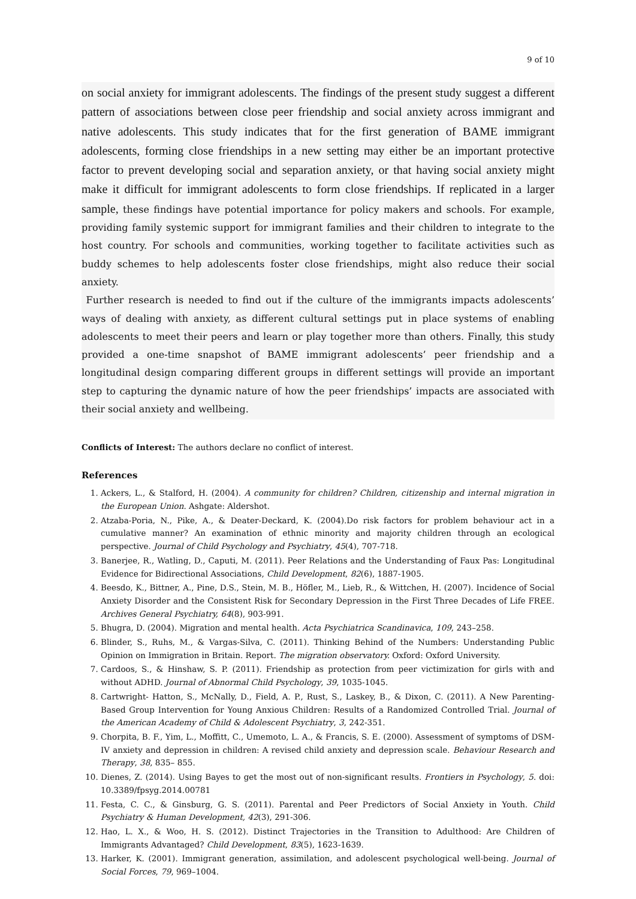9 of 10
on social anxiety for immigrant adolescents. The findings of the present study suggest a different pattern of associations between close peer friendship and social anxiety across immigrant and native adolescents. This study indicates that for the first generation of BAME immigrant adolescents, forming close friendships in a new setting may either be an important protective factor to prevent developing social and separation anxiety, or that having social anxiety might make it difficult for immigrant adolescents to form close friendships. If replicated in a larger sample, these findings have potential importance for policy makers and schools. For example, providing family systemic support for immigrant families and their children to integrate to the host country. For schools and communities, working together to facilitate activities such as buddy schemes to help adolescents foster close friendships, might also reduce their social anxiety.
Further research is needed to find out if the culture of the immigrants impacts adolescents’ ways of dealing with anxiety, as different cultural settings put in place systems of enabling adolescents to meet their peers and learn or play together more than others. Finally, this study provided a one-time snapshot of BAME immigrant adolescents’ peer friendship and a longitudinal design comparing different groups in different settings will provide an important step to capturing the dynamic nature of how the peer friendships’ impacts are associated with their social anxiety and wellbeing.
Conflicts of Interest: The authors declare no conflict of interest.
References
1. Ackers, L., & Stalford, H. (2004). A community for children? Children, citizenship and internal migration in the European Union. Ashgate: Aldershot.
2. Atzaba-Poria, N., Pike, A., & Deater-Deckard, K. (2004).Do risk factors for problem behaviour act in a cumulative manner? An examination of ethnic minority and majority children through an ecological perspective. Journal of Child Psychology and Psychiatry, 45(4), 707-718.
3. Banerjee, R., Watling, D., Caputi, M. (2011). Peer Relations and the Understanding of Faux Pas: Longitudinal Evidence for Bidirectional Associations, Child Development, 82(6), 1887-1905.
4. Beesdo, K., Bittner, A., Pine, D.S., Stein, M. B., Höfler, M., Lieb, R., & Wittchen, H. (2007). Incidence of Social Anxiety Disorder and the Consistent Risk for Secondary Depression in the First Three Decades of Life FREE. Archives General Psychiatry, 64(8), 903-991.
5. Bhugra, D. (2004). Migration and mental health. Acta Psychiatrica Scandinavica, 109, 243–258.
6. Blinder, S., Ruhs, M., & Vargas-Silva, C. (2011). Thinking Behind of the Numbers: Understanding Public Opinion on Immigration in Britain. Report. The migration observatory. Oxford: Oxford University.
7. Cardoos, S., & Hinshaw, S. P. (2011). Friendship as protection from peer victimization for girls with and without ADHD. Journal of Abnormal Child Psychology, 39, 1035-1045.
8. Cartwright- Hatton, S., McNally, D., Field, A. P., Rust, S., Laskey, B., & Dixon, C. (2011). A New Parenting-Based Group Intervention for Young Anxious Children: Results of a Randomized Controlled Trial. Journal of the American Academy of Child & Adolescent Psychiatry, 3, 242-351.
9. Chorpita, B. F., Yim, L., Moffitt, C., Umemoto, L. A., & Francis, S. E. (2000). Assessment of symptoms of DSM-IV anxiety and depression in children: A revised child anxiety and depression scale. Behaviour Research and Therapy, 38, 835– 855.
10. Dienes, Z. (2014). Using Bayes to get the most out of non-significant results. Frontiers in Psychology, 5. doi: 10.3389/fpsyg.2014.00781
11. Festa, C. C., & Ginsburg, G. S. (2011). Parental and Peer Predictors of Social Anxiety in Youth. Child Psychiatry & Human Development, 42(3), 291-306.
12. Hao, L. X., & Woo, H. S. (2012). Distinct Trajectories in the Transition to Adulthood: Are Children of Immigrants Advantaged? Child Development, 83(5), 1623-1639.
13. Harker, K. (2001). Immigrant generation, assimilation, and adolescent psychological well-being. Journal of Social Forces, 79, 969–1004.